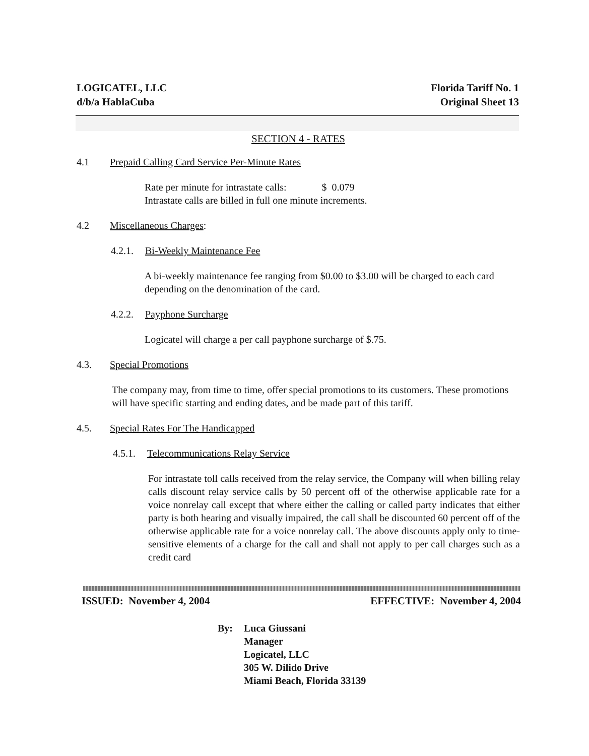LOGICATEL, LLC
d/b/a HablaCuba
Florida Tariff No. 1
Original Sheet 13
SECTION 4 - RATES
4.1 Prepaid Calling Card Service Per-Minute Rates
Rate per minute for intrastate calls: $ 0.079
Intrastate calls are billed in full one minute increments.
4.2 Miscellaneous Charges:
4.2.1. Bi-Weekly Maintenance Fee
A bi-weekly maintenance fee ranging from $0.00 to $3.00 will be charged to each card depending on the denomination of the card.
4.2.2. Payphone Surcharge
Logicatel will charge a per call payphone surcharge of $.75.
4.3. Special Promotions
The company may, from time to time, offer special promotions to its customers. These promotions will have specific starting and ending dates, and be made part of this tariff.
4.5. Special Rates For The Handicapped
4.5.1. Telecommunications Relay Service
For intrastate toll calls received from the relay service, the Company will when billing relay calls discount relay service calls by 50 percent off of the otherwise applicable rate for a voice nonrelay call except that where either the calling or called party indicates that either party is both hearing and visually impaired, the call shall be discounted 60 percent off of the otherwise applicable rate for a voice nonrelay call. The above discounts apply only to time-sensitive elements of a charge for the call and shall not apply to per call charges such as a credit card
ISSUED: November 4, 2004 EFFECTIVE: November 4, 2004
By: Luca Giussani
Manager
Logicatel, LLC
305 W. Dilido Drive
Miami Beach, Florida 33139